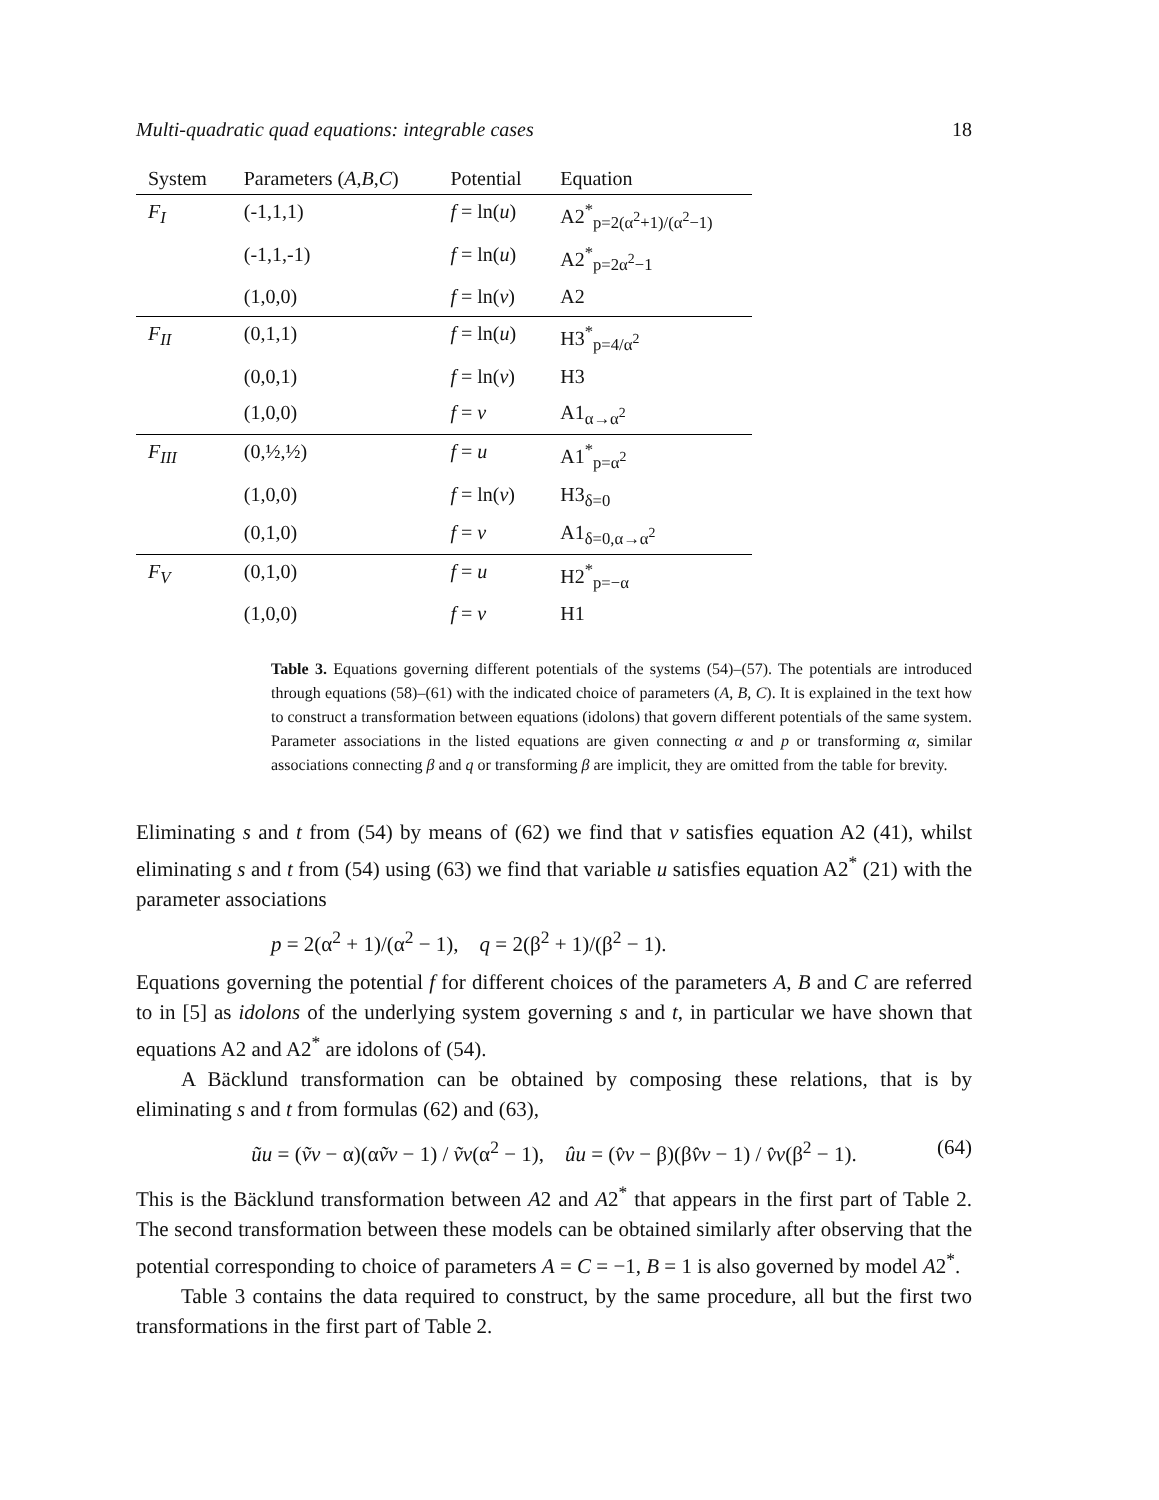Multi-quadratic quad equations: integrable cases 18
| System | Parameters ( A , B , C ) | Potential | Equation |
| --- | --- | --- | --- |
| F<sub>I</sub> | (-1,1,1) | f = ln( u ) | A2<sup>*</sup><sub>p=2(α<sup>2</sup>+1)/(α<sup>2</sup>−1)</sub> |
| | (-1,1,-1) | f = ln( u ) | A2<sup>*</sup><sub>p=2α<sup>2</sup>−1</sub> |
| | (1,0,0) | f = ln( v ) | A2 |
| F<sub>II</sub> | (0,1,1) | f = ln( u ) | H3<sup>*</sup><sub>p=4/α<sup>2</sup></sub> |
| | (0,0,1) | f = ln( v ) | H3 |
| | (1,0,0) | f = v | A1<sub>α→α<sup>2</sup></sub> |
| F<sub>III</sub> | (0,½,½) | f = u | A1<sup>*</sup><sub>p=α<sup>2</sup></sub> |
| | (1,0,0) | f = ln( v ) | H3<sub>δ=0</sub> |
| | (0,1,0) | f = v | A1<sub>δ=0,α→α<sup>2</sup></sub> |
| F<sub>V</sub> | (0,1,0) | f = u | H2<sup>*</sup><sub>p=−α</sub> |
| | (1,0,0) | f = v | H1 |
Table 3. Equations governing different potentials of the systems (54)–(57). The potentials are introduced through equations (58)–(61) with the indicated choice of parameters (A, B, C). It is explained in the text how to construct a transformation between equations (idolons) that govern different potentials of the same system. Parameter associations in the listed equations are given connecting α and p or transforming α, similar associations connecting β and q or transforming β are implicit, they are omitted from the table for brevity.
Eliminating s and t from (54) by means of (62) we find that v satisfies equation A2 (41), whilst eliminating s and t from (54) using (63) we find that variable u satisfies equation A2<sup>*</sup> (21) with the parameter associations
p = 2(α<sup>2</sup> + 1)/(α<sup>2</sup> − 1), q = 2(β<sup>2</sup> + 1)/(β<sup>2</sup> − 1).
Equations governing the potential f for different choices of the parameters A, B and C are referred to in [5] as idolons of the underlying system governing s and t, in particular we have shown that equations A2 and A2<sup>*</sup> are idolons of (54).
A Bäcklund transformation can be obtained by composing these relations, that is by eliminating s and t from formulas (62) and (63),
ũu = (ṽv − α)(αṽv − 1) / ṽv(α<sup>2</sup> − 1), ûu = (v̂v − β)(βv̂v − 1) / v̂v(β<sup>2</sup> − 1). (64)
This is the Bäcklund transformation between A2 and A2<sup>*</sup> that appears in the first part of Table 2. The second transformation between these models can be obtained similarly after observing that the potential corresponding to choice of parameters A = C = −1, B = 1 is also governed by model A2<sup>*</sup>.
Table 3 contains the data required to construct, by the same procedure, all but the first two transformations in the first part of Table 2.